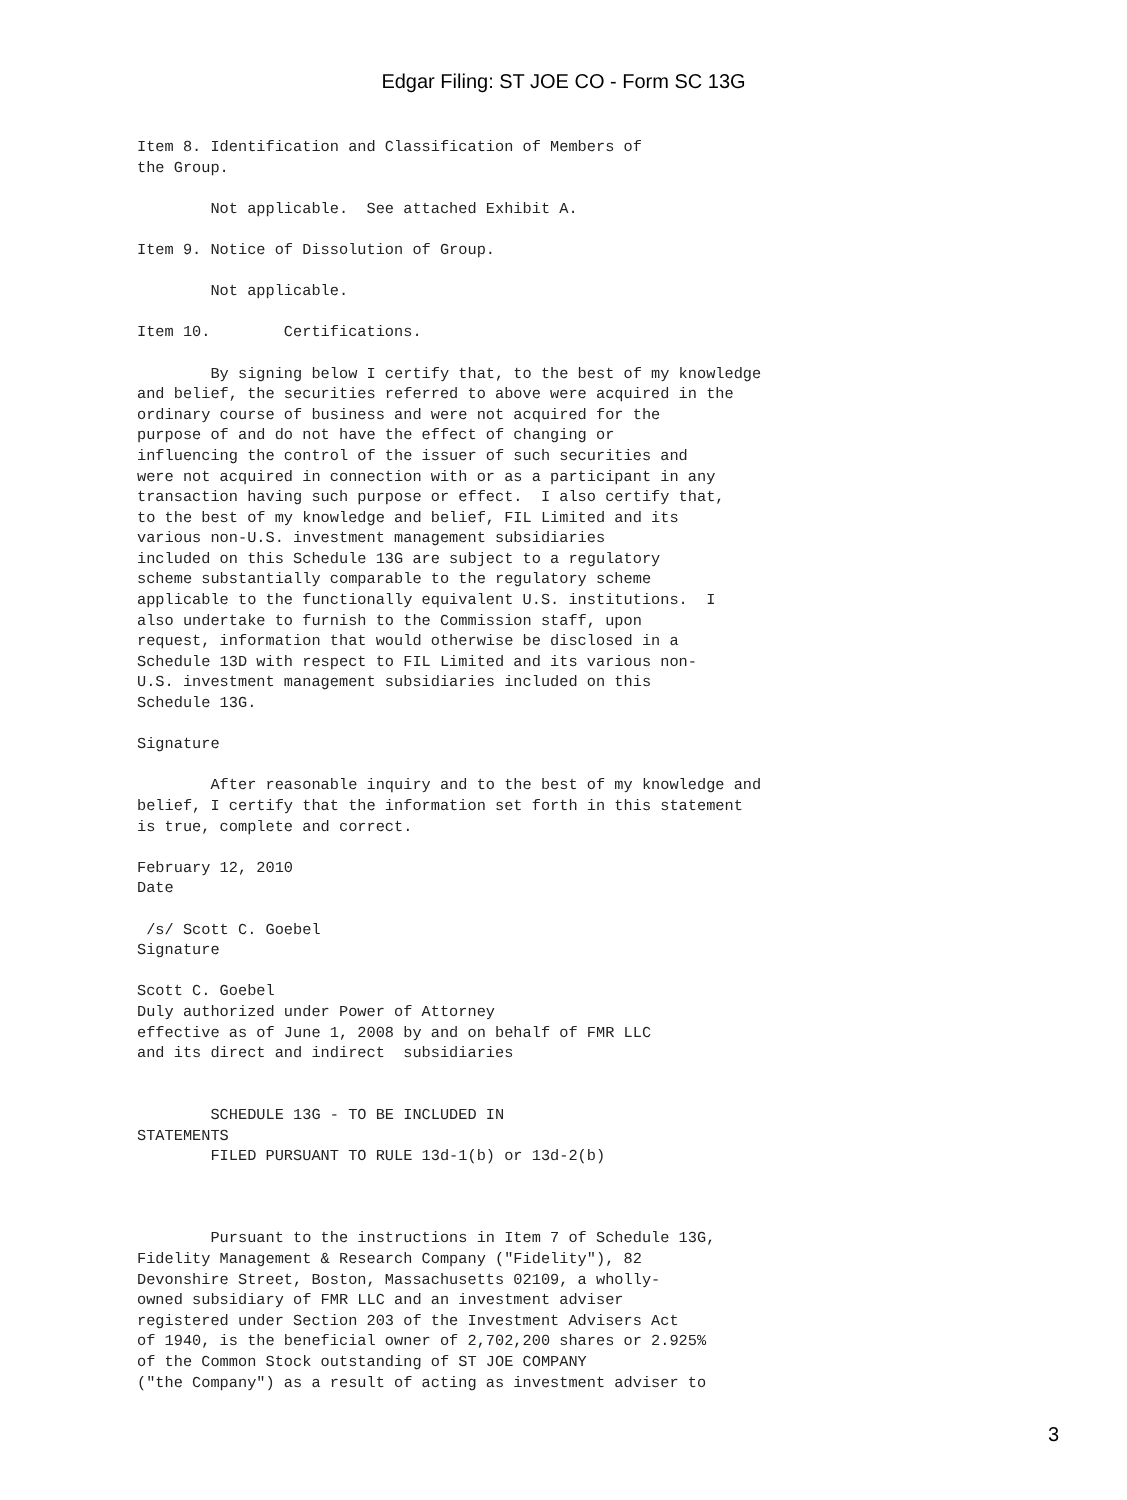Edgar Filing: ST JOE CO - Form SC 13G
Item 8. Identification and Classification of Members of
the Group.

        Not applicable.  See attached Exhibit A.

Item 9. Notice of Dissolution of Group.

        Not applicable.

Item 10.        Certifications.

        By signing below I certify that, to the best of my knowledge
and belief, the securities referred to above were acquired in the
ordinary course of business and were not acquired for the
purpose of and do not have the effect of changing or
influencing the control of the issuer of such securities and
were not acquired in connection with or as a participant in any
transaction having such purpose or effect.  I also certify that,
to the best of my knowledge and belief, FIL Limited and its
various non-U.S. investment management subsidiaries
included on this Schedule 13G are subject to a regulatory
scheme substantially comparable to the regulatory scheme
applicable to the functionally equivalent U.S. institutions.  I
also undertake to furnish to the Commission staff, upon
request, information that would otherwise be disclosed in a
Schedule 13D with respect to FIL Limited and its various non-
U.S. investment management subsidiaries included on this
Schedule 13G.

Signature

        After reasonable inquiry and to the best of my knowledge and
belief, I certify that the information set forth in this statement
is true, complete and correct.

February 12, 2010
Date

 /s/ Scott C. Goebel
Signature

Scott C. Goebel
Duly authorized under Power of Attorney
effective as of June 1, 2008 by and on behalf of FMR LLC
and its direct and indirect  subsidiaries


        SCHEDULE 13G - TO BE INCLUDED IN
STATEMENTS
        FILED PURSUANT TO RULE 13d-1(b) or 13d-2(b)



        Pursuant to the instructions in Item 7 of Schedule 13G,
Fidelity Management & Research Company ("Fidelity"), 82
Devonshire Street, Boston, Massachusetts 02109, a wholly-
owned subsidiary of FMR LLC and an investment adviser
registered under Section 203 of the Investment Advisers Act
of 1940, is the beneficial owner of 2,702,200 shares or 2.925%
of the Common Stock outstanding of ST JOE COMPANY
("the Company") as a result of acting as investment adviser to
3